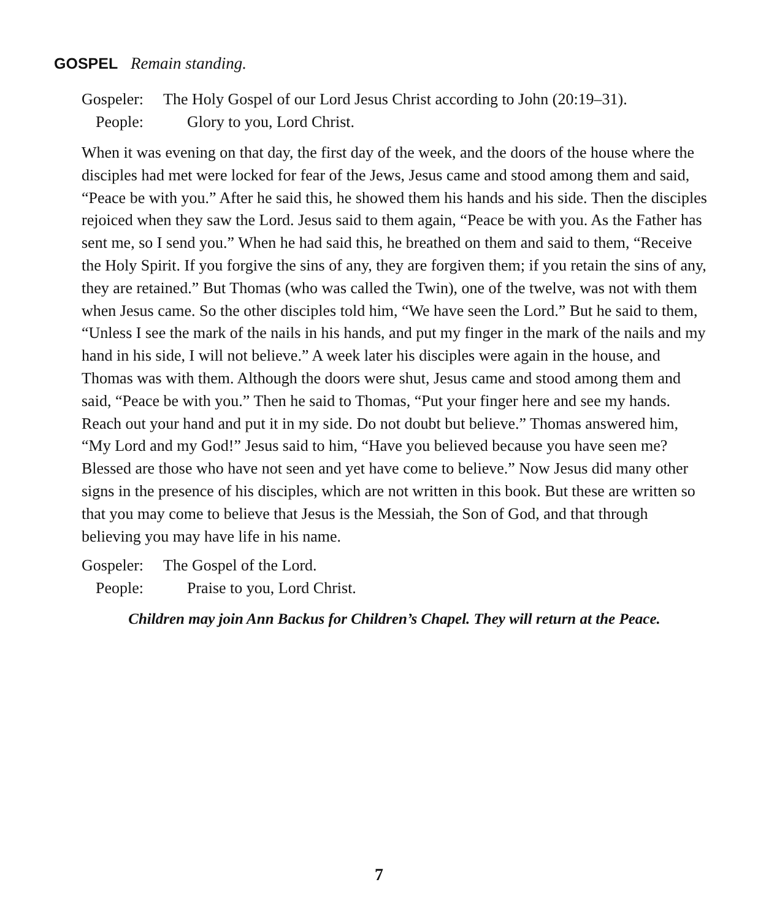GOSPEL Remain standing.
Gospeler: The Holy Gospel of our Lord Jesus Christ according to John (20:19–31).
People: Glory to you, Lord Christ.
When it was evening on that day, the first day of the week, and the doors of the house where the disciples had met were locked for fear of the Jews, Jesus came and stood among them and said, “Peace be with you.” After he said this, he showed them his hands and his side. Then the disciples rejoiced when they saw the Lord. Jesus said to them again, “Peace be with you. As the Father has sent me, so I send you.” When he had said this, he breathed on them and said to them, “Receive the Holy Spirit. If you forgive the sins of any, they are forgiven them; if you retain the sins of any, they are retained.” But Thomas (who was called the Twin), one of the twelve, was not with them when Jesus came. So the other disciples told him, “We have seen the Lord.” But he said to them, “Unless I see the mark of the nails in his hands, and put my finger in the mark of the nails and my hand in his side, I will not believe.” A week later his disciples were again in the house, and Thomas was with them. Although the doors were shut, Jesus came and stood among them and said, “Peace be with you.” Then he said to Thomas, “Put your finger here and see my hands. Reach out your hand and put it in my side. Do not doubt but believe.” Thomas answered him, “My Lord and my God!” Jesus said to him, “Have you believed because you have seen me? Blessed are those who have not seen and yet have come to believe.” Now Jesus did many other signs in the presence of his disciples, which are not written in this book. But these are written so that you may come to believe that Jesus is the Messiah, the Son of God, and that through believing you may have life in his name.
Gospeler: The Gospel of the Lord.
People: Praise to you, Lord Christ.
Children may join Ann Backus for Children’s Chapel. They will return at the Peace.
7